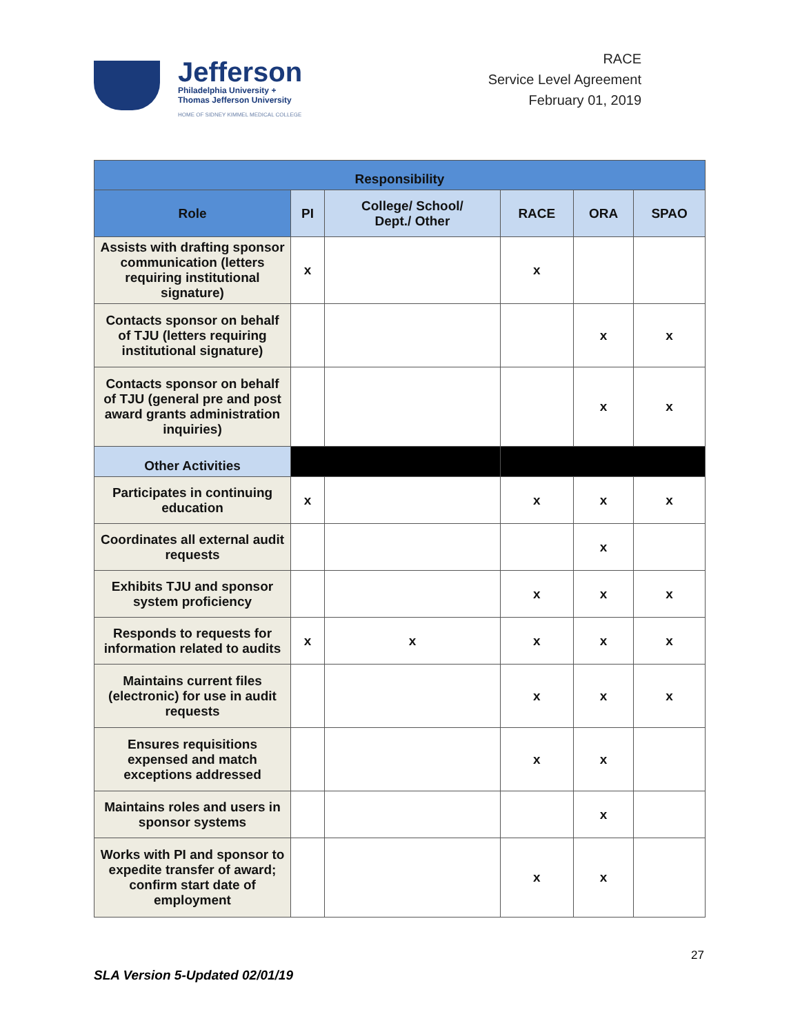Jefferson
Philadelphia University +
Thomas Jefferson University
HOME OF SIDNEY KIMMEL MEDICAL COLLEGE
RACE
Service Level Agreement
February 01, 2019
| Responsibility | | | | | |
| --- | --- | --- | --- | --- | --- |
| Role | PI | College/ School/ Dept./ Other | RACE | ORA | SPAO |
| Assists with drafting sponsor communication (letters requiring institutional signature) | x | | x | | |
| Contacts sponsor on behalf of TJU (letters requiring institutional signature) | | | | x | x |
| Contacts sponsor on behalf of TJU (general pre and post award grants administration inquiries) | | | | x | x |
| Other Activities | | | | | |
| Participates in continuing education | x | | x | x | x |
| Coordinates all external audit requests | | | | x | |
| Exhibits TJU and sponsor system proficiency | | | x | x | x |
| Responds to requests for information related to audits | x | x | x | x | x |
| Maintains current files (electronic) for use in audit requests | | | x | x | x |
| Ensures requisitions expensed and match exceptions addressed | | | x | x | |
| Maintains roles and users in sponsor systems | | | | x | |
| Works with PI and sponsor to expedite transfer of award; confirm start date of employment | | | x | x | |
27
SLA Version 5-Updated 02/01/19